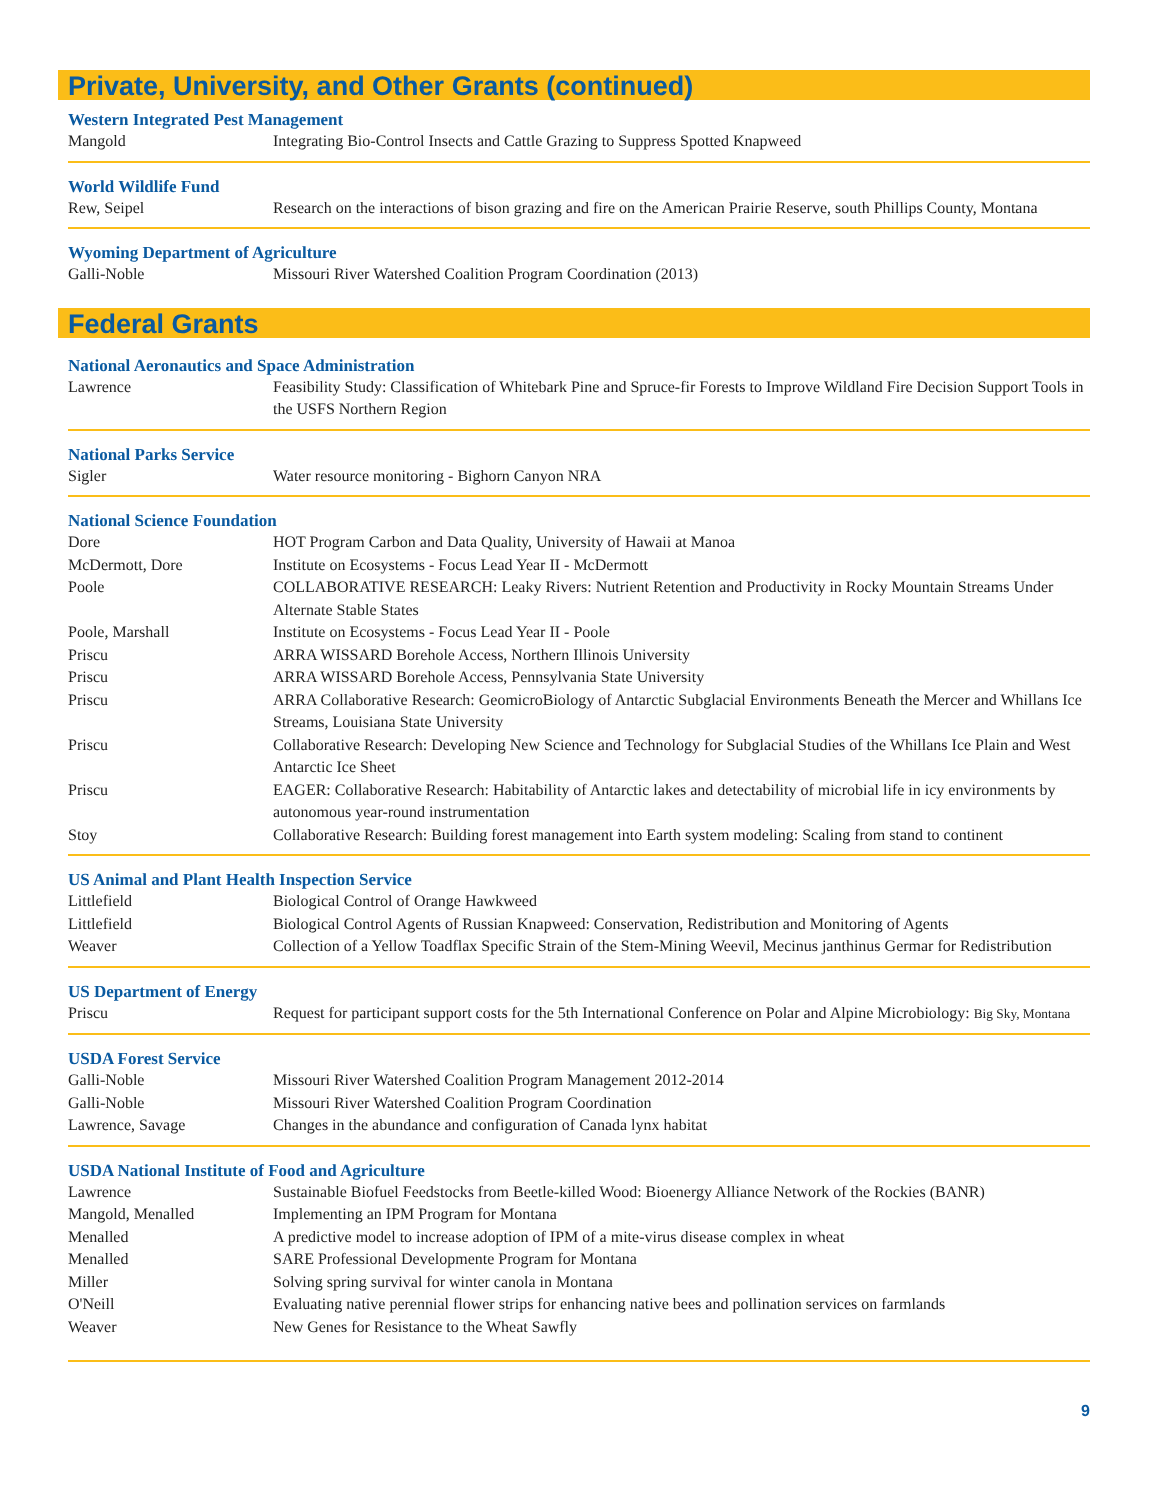Private, University, and Other Grants (continued)
Western Integrated Pest Management
| Mangold | Integrating Bio-Control Insects and Cattle Grazing to Suppress Spotted Knapweed |
World Wildlife Fund
| Rew, Seipel | Research on the interactions of bison grazing and fire on the American Prairie Reserve, south Phillips County, Montana |
Wyoming Department of Agriculture
| Galli-Noble | Missouri River Watershed Coalition Program Coordination (2013) |
Federal Grants
National Aeronautics and Space Administration
| Lawrence | Feasibility Study: Classification of Whitebark Pine and Spruce-fir Forests to Improve Wildland Fire Decision Support Tools in the USFS Northern Region |
National Parks Service
| Sigler | Water resource monitoring - Bighorn Canyon NRA |
National Science Foundation
| Dore | HOT Program Carbon and Data Quality, University of Hawaii at Manoa |
| McDermott, Dore | Institute on Ecosystems - Focus Lead Year II - McDermott |
| Poole | COLLABORATIVE RESEARCH: Leaky Rivers: Nutrient Retention and Productivity in Rocky Mountain Streams Under Alternate Stable States |
| Poole, Marshall | Institute on Ecosystems - Focus Lead Year II - Poole |
| Priscu | ARRA WISSARD Borehole Access, Northern Illinois University |
| Priscu | ARRA WISSARD Borehole Access, Pennsylvania State University |
| Priscu | ARRA Collaborative Research: GeomicroBiology of Antarctic Subglacial Environments Beneath the Mercer and Whillans Ice Streams, Louisiana State University |
| Priscu | Collaborative Research: Developing New Science and Technology for Subglacial Studies of the Whillans Ice Plain and West Antarctic Ice Sheet |
| Priscu | EAGER: Collaborative Research: Habitability of Antarctic lakes and detectability of microbial life in icy environments by autonomous year-round instrumentation |
| Stoy | Collaborative Research: Building forest management into Earth system modeling: Scaling from stand to continent |
US Animal and Plant Health Inspection Service
| Littlefield | Biological Control of Orange Hawkweed |
| Littlefield | Biological Control Agents of Russian Knapweed: Conservation, Redistribution and Monitoring of Agents |
| Weaver | Collection of a Yellow Toadflax Specific Strain of the Stem-Mining Weevil, Mecinus janthinus Germar for Redistribution |
US Department of Energy
| Priscu | Request for participant support costs for the 5th International Conference on Polar and Alpine Microbiology: Big Sky, Montana |
USDA Forest Service
| Galli-Noble | Missouri River Watershed Coalition Program Management 2012-2014 |
| Galli-Noble | Missouri River Watershed Coalition Program Coordination |
| Lawrence, Savage | Changes in the abundance and configuration of Canada lynx habitat |
USDA National Institute of Food and Agriculture
| Lawrence | Sustainable Biofuel Feedstocks from Beetle-killed Wood: Bioenergy Alliance Network of the Rockies (BANR) |
| Mangold, Menalled | Implementing an IPM Program for Montana |
| Menalled | A predictive model to increase adoption of IPM of a mite-virus disease complex in wheat |
| Menalled | SARE Professional Developmente Program for Montana |
| Miller | Solving spring survival for winter canola in Montana |
| O'Neill | Evaluating native perennial flower strips for enhancing native bees and pollination services on farmlands |
| Weaver | New Genes for Resistance to the Wheat Sawfly |
9